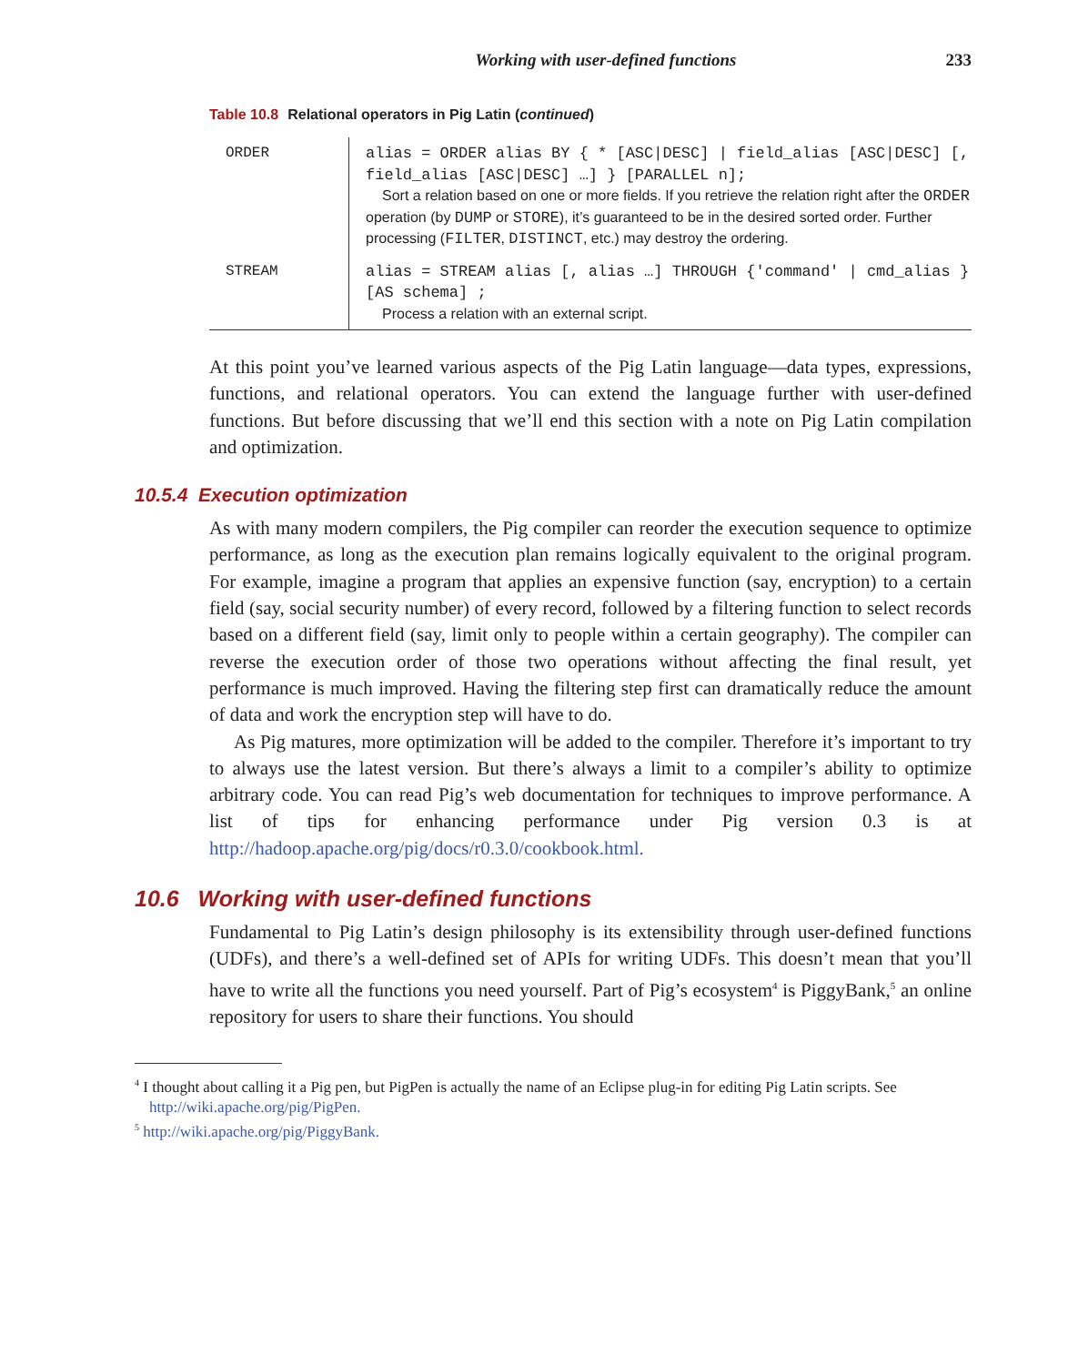Working with user-defined functions 233
Table 10.8 Relational operators in Pig Latin (continued)
| ORDER | alias = ORDER alias BY { * [ASC/DESC] / field_alias [ASC/DESC] [, field_alias [ASC/DESC] …] } [PARALLEL n]; Sort a relation based on one or more fields. If you retrieve the relation right after the ORDER operation (by DUMP or STORE ), it’s guaranteed to be in the desired sorted order. Further processing ( FILTER , DISTINCT , etc.) may destroy the ordering. |
| STREAM | alias = STREAM alias [, alias …] THROUGH {'command' / cmd_alias } [AS schema] ; Process a relation with an external script. |
At this point you’ve learned various aspects of the Pig Latin language—data types, expressions, functions, and relational operators. You can extend the language further with user-defined functions. But before discussing that we’ll end this section with a note on Pig Latin compilation and optimization.
10.5.4 Execution optimization
As with many modern compilers, the Pig compiler can reorder the execution sequence to optimize performance, as long as the execution plan remains logically equivalent to the original program. For example, imagine a program that applies an expensive function (say, encryption) to a certain field (say, social security number) of every record, followed by a filtering function to select records based on a different field (say, limit only to people within a certain geography). The compiler can reverse the execution order of those two operations without affecting the final result, yet performance is much improved. Having the filtering step first can dramatically reduce the amount of data and work the encryption step will have to do.
As Pig matures, more optimization will be added to the compiler. Therefore it’s important to try to always use the latest version. But there’s always a limit to a compiler’s ability to optimize arbitrary code. You can read Pig’s web documentation for techniques to improve performance. A list of tips for enhancing performance under Pig version 0.3 is at http://hadoop.apache.org/pig/docs/r0.3.0/cookbook.html.
10.6 Working with user-defined functions
Fundamental to Pig Latin’s design philosophy is its extensibility through user-defined functions (UDFs), and there’s a well-defined set of APIs for writing UDFs. This doesn’t mean that you’ll have to write all the functions you need yourself. Part of Pig’s ecosystem<sup>4</sup> is PiggyBank,<sup>5</sup> an online repository for users to share their functions. You should
<sup>4</sup> I thought about calling it a Pig pen, but PigPen is actually the name of an Eclipse plug-in for editing Pig Latin scripts. See http://wiki.apache.org/pig/PigPen.
<sup>5</sup> http://wiki.apache.org/pig/PiggyBank.